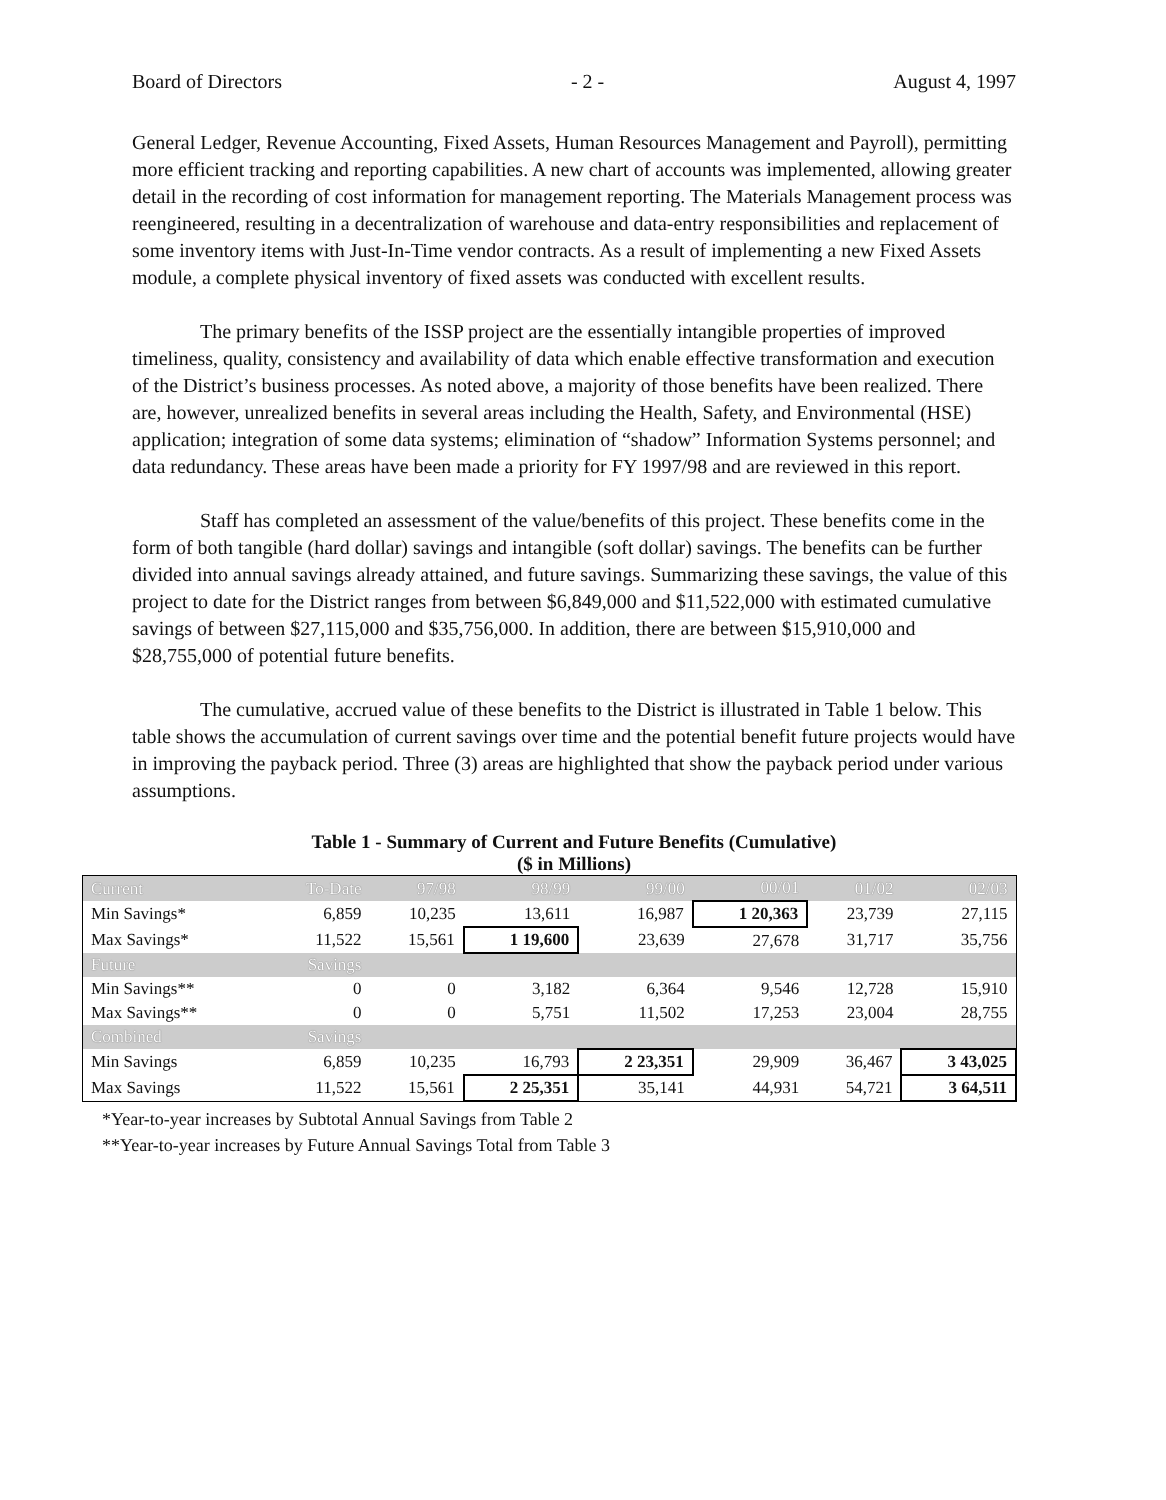Board of Directors - 2 - August 4, 1997
General Ledger, Revenue Accounting, Fixed Assets, Human Resources Management and Payroll), permitting more efficient tracking and reporting capabilities. A new chart of accounts was implemented, allowing greater detail in the recording of cost information for management reporting. The Materials Management process was reengineered, resulting in a decentralization of warehouse and data-entry responsibilities and replacement of some inventory items with Just-In-Time vendor contracts. As a result of implementing a new Fixed Assets module, a complete physical inventory of fixed assets was conducted with excellent results.
The primary benefits of the ISSP project are the essentially intangible properties of improved timeliness, quality, consistency and availability of data which enable effective transformation and execution of the District’s business processes. As noted above, a majority of those benefits have been realized. There are, however, unrealized benefits in several areas including the Health, Safety, and Environmental (HSE) application; integration of some data systems; elimination of “shadow” Information Systems personnel; and data redundancy. These areas have been made a priority for FY 1997/98 and are reviewed in this report.
Staff has completed an assessment of the value/benefits of this project. These benefits come in the form of both tangible (hard dollar) savings and intangible (soft dollar) savings. The benefits can be further divided into annual savings already attained, and future savings. Summarizing these savings, the value of this project to date for the District ranges from between $6,849,000 and $11,522,000 with estimated cumulative savings of between $27,115,000 and $35,756,000. In addition, there are between $15,910,000 and $28,755,000 of potential future benefits.
The cumulative, accrued value of these benefits to the District is illustrated in Table 1 below. This table shows the accumulation of current savings over time and the potential benefit future projects would have in improving the payback period. Three (3) areas are highlighted that show the payback period under various assumptions.
Table 1 - Summary of Current and Future Benefits (Cumulative)
($ in Millions)
| Current | To-Date | 97/98 | 98/99 | 99/00 | 00/01 | 01/02 | 02/03 |
| --- | --- | --- | --- | --- | --- | --- | --- |
| Min Savings* | 6,859 | 10,235 | 13,611 | 16,987 | 1 20,363 | 23,739 | 27,115 |
| Max Savings* | 11,522 | 15,561 | 1 19,600 | 23,639 | 27,678 | 31,717 | 35,756 |
| Future | Savings | | | | | | |
| Min Savings** | 0 | 0 | 3,182 | 6,364 | 9,546 | 12,728 | 15,910 |
| Max Savings** | 0 | 0 | 5,751 | 11,502 | 17,253 | 23,004 | 28,755 |
| Combined | Savings | | | | | | |
| Min Savings | 6,859 | 10,235 | 16,793 | 2 23,351 | 29,909 | 36,467 | 3 43,025 |
| Max Savings | 11,522 | 15,561 | 2 25,351 | 35,141 | 44,931 | 54,721 | 3 64,511 |
*Year-to-year increases by Subtotal Annual Savings from Table 2
**Year-to-year increases by Future Annual Savings Total from Table 3